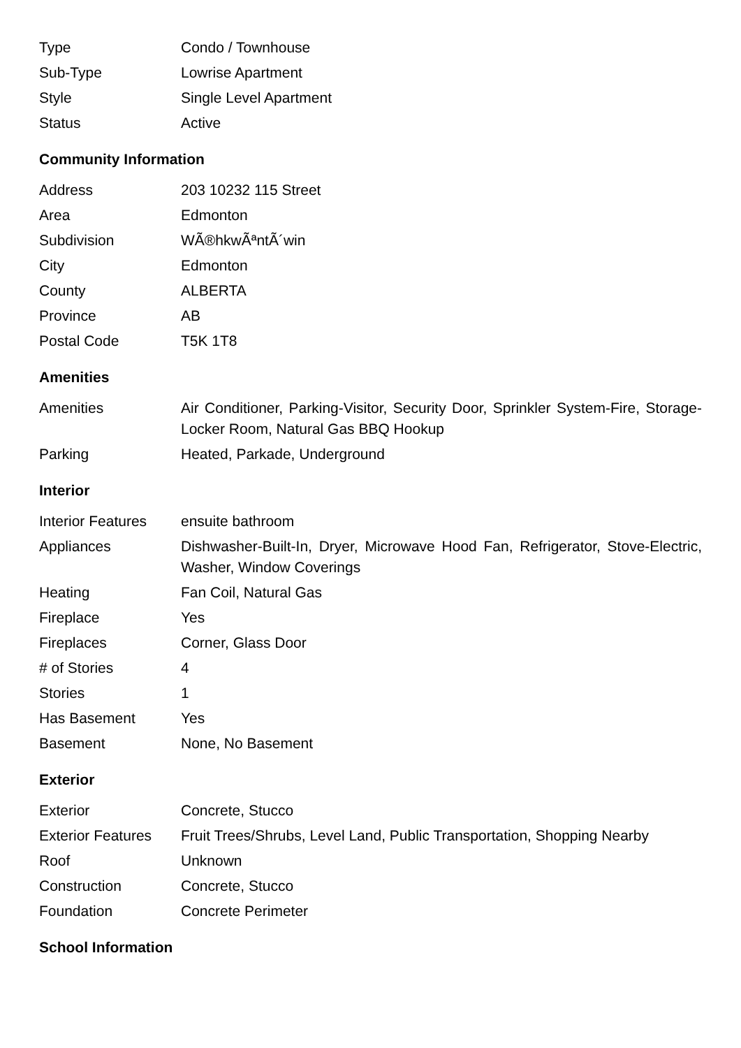| Type | Condo / Townhouse |
| Sub-Type | Lowrise Apartment |
| Style | Single Level Apartment |
| Status | Active |
Community Information
| Address | 203 10232 115 Street |
| Area | Edmonton |
| Subdivision | WÃ®hkwÃªntÃ´win |
| City | Edmonton |
| County | ALBERTA |
| Province | AB |
| Postal Code | T5K 1T8 |
Amenities
| Amenities | Air Conditioner, Parking-Visitor, Security Door, Sprinkler System-Fire, Storage-Locker Room, Natural Gas BBQ Hookup |
| Parking | Heated, Parkade, Underground |
Interior
| Interior Features | ensuite bathroom |
| Appliances | Dishwasher-Built-In, Dryer, Microwave Hood Fan, Refrigerator, Stove-Electric, Washer, Window Coverings |
| Heating | Fan Coil, Natural Gas |
| Fireplace | Yes |
| Fireplaces | Corner, Glass Door |
| # of Stories | 4 |
| Stories | 1 |
| Has Basement | Yes |
| Basement | None, No Basement |
Exterior
| Exterior | Concrete, Stucco |
| Exterior Features | Fruit Trees/Shrubs, Level Land, Public Transportation, Shopping Nearby |
| Roof | Unknown |
| Construction | Concrete, Stucco |
| Foundation | Concrete Perimeter |
School Information